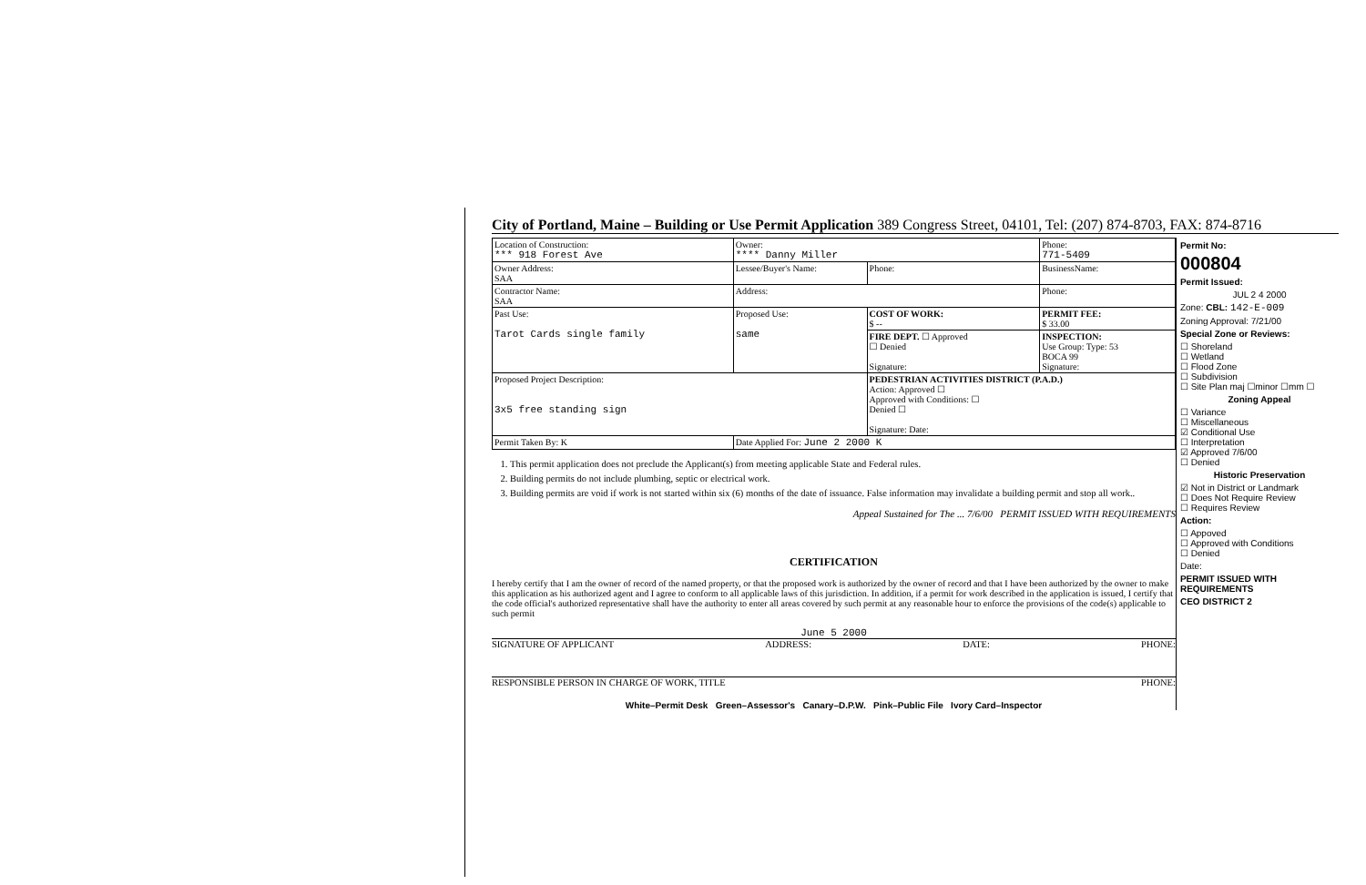City of Portland, Maine – Building or Use Permit Application 389 Congress Street, 04101, Tel: (207) 874-8703, FAX: 874-8716
| Location of Construction: *** 918 Forest Ave | | Owner: **** Danny Miller | | Phone: 771-5409 | |
| Owner Address: SAA | | Lessee/Buyer's Name: | Phone: | BusinessName: | |
| Contractor Name: SAA | | Address: | | Phone: | |
| Past Use: Tarot Cards single family | Proposed Use: same | | COST OF WORK: $ -- | | PERMIT FEE: $ 33.00 |
| | | | FIRE DEPT. ☐ Approved ☐ Denied Signature: | | INSPECTION: Use Group: Type: 53 BOCA 99 Signature: |
| Proposed Project Description: 3x5 free standing sign | | | PEDESTRIAN ACTIVITIES DISTRICT (P.A.D.) Action: Approved ☐ Approved with Conditions: ☐ Denied ☐ Signature: Date: | | |
| Permit Taken By: K | | Date Applied For: June 2 2000 K | | | |
1. This permit application does not preclude the Applicant(s) from meeting applicable State and Federal rules.
2. Building permits do not include plumbing, septic or electrical work.
3. Building permits are void if work is not started within six (6) months of the date of issuance. False information may invalidate a building permit and stop all work..
Appeal Sustained for The ... 7/6/00 PERMIT ISSUED WITH REQUIREMENTS
CERTIFICATION
I hereby certify that I am the owner of record of the named property, or that the proposed work is authorized by the owner of record and that I have been authorized by the owner to make this application as his authorized agent and I agree to conform to all applicable laws of this jurisdiction. In addition, if a permit for work described in the application is issued, I certify that the code official's authorized representative shall have the authority to enter all areas covered by such permit at any reasonable hour to enforce the provisions of the code(s) applicable to such permit
June 5 2000
SIGNATURE OF APPLICANT ADDRESS: DATE: PHONE:
RESPONSIBLE PERSON IN CHARGE OF WORK, TITLE PHONE:
White–Permit Desk Green–Assessor's Canary–D.P.W. Pink–Public File Ivory Card–Inspector
Permit No:
000804
Permit Issued:
JUL 2 4 2000
Zone: CBL: 142-E-009
Zoning Approval: 7/21/00
Special Zone or Reviews:
☐ Shoreland
☐ Wetland
☐ Flood Zone
☐ Subdivision
☐ Site Plan maj ☐minor ☐mm ☐
Zoning Appeal
☐ Variance
☐ Miscellaneous
☑ Conditional Use
☐ Interpretation
☑ Approved 7/6/00
☐ Denied
Historic Preservation
☑ Not in District or Landmark
☐ Does Not Require Review
☐ Requires Review
Action:
☐ Appoved
☐ Approved with Conditions
☐ Denied
Date:
PERMIT ISSUED WITH REQUIREMENTS
CEO DISTRICT 2